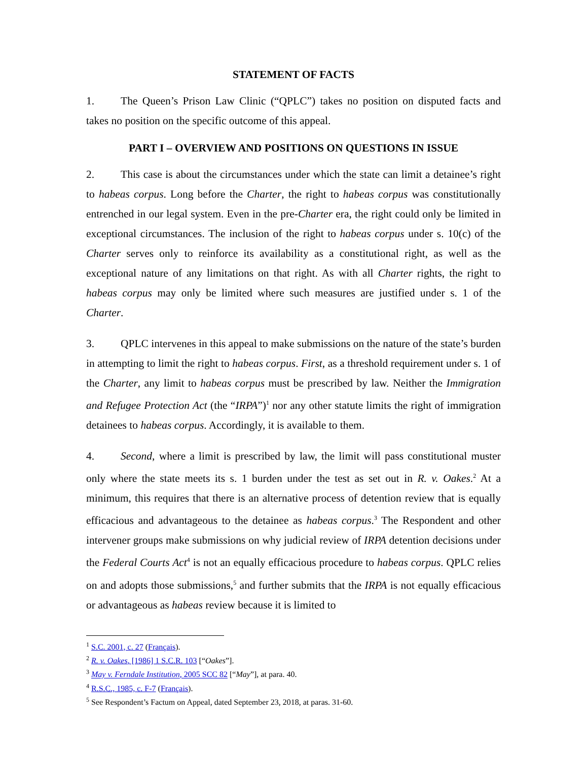STATEMENT OF FACTS
1. The Queen’s Prison Law Clinic (“QPLC”) takes no position on disputed facts and takes no position on the specific outcome of this appeal.
PART I – OVERVIEW AND POSITIONS ON QUESTIONS IN ISSUE
2. This case is about the circumstances under which the state can limit a detainee’s right to habeas corpus. Long before the Charter, the right to habeas corpus was constitutionally entrenched in our legal system. Even in the pre-Charter era, the right could only be limited in exceptional circumstances. The inclusion of the right to habeas corpus under s. 10(c) of the Charter serves only to reinforce its availability as a constitutional right, as well as the exceptional nature of any limitations on that right. As with all Charter rights, the right to habeas corpus may only be limited where such measures are justified under s. 1 of the Charter.
3. QPLC intervenes in this appeal to make submissions on the nature of the state’s burden in attempting to limit the right to habeas corpus. First, as a threshold requirement under s. 1 of the Charter, any limit to habeas corpus must be prescribed by law. Neither the Immigration and Refugee Protection Act (the “IRPA”)<sup>1</sup> nor any other statute limits the right of immigration detainees to habeas corpus. Accordingly, it is available to them.
4. Second, where a limit is prescribed by law, the limit will pass constitutional muster only where the state meets its s. 1 burden under the test as set out in R. v. Oakes.<sup>2</sup> At a minimum, this requires that there is an alternative process of detention review that is equally efficacious and advantageous to the detainee as habeas corpus.<sup>3</sup> The Respondent and other intervener groups make submissions on why judicial review of IRPA detention decisions under the Federal Courts Act<sup>4</sup> is not an equally efficacious procedure to habeas corpus. QPLC relies on and adopts those submissions,<sup>5</sup> and further submits that the IRPA is not equally efficacious or advantageous as habeas review because it is limited to
<sup>1</sup> S.C. 2001, c. 27 (Français).
<sup>2</sup> R. v. Oakes, [1986] 1 S.C.R. 103 [“Oakes”].
<sup>3</sup> May v. Ferndale Institution, 2005 SCC 82 [“May”], at para. 40.
<sup>4</sup> R.S.C., 1985, c. F-7 (Français).
<sup>5</sup> See Respondent’s Factum on Appeal, dated September 23, 2018, at paras. 31-60.